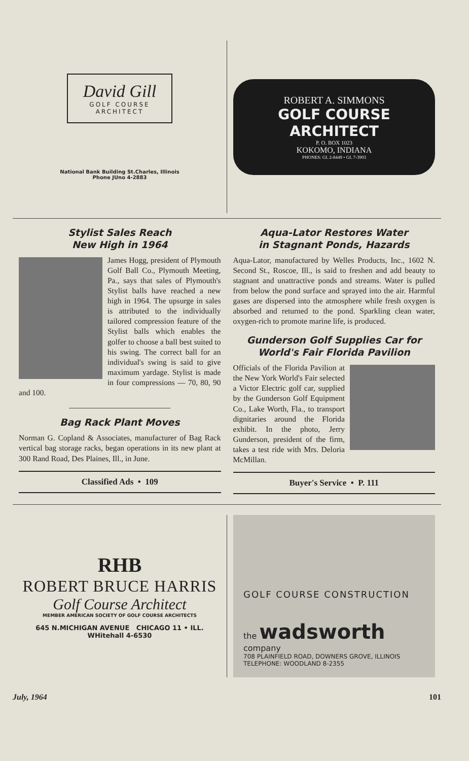David Gill
GOLF COURSE
ARCHITECT
National Bank Building St.Charles, Illinois
Phone JUno 4-2883
ROBERT A. SIMMONS
GOLF COURSE ARCHITECT
P. O. BOX 1023
KOKOMO, INDIANA
PHONES: GL 2-8449 • GL 7-3903
Stylist Sales Reach
New High in 1964
James Hogg, president of Plymouth Golf Ball Co., Plymouth Meeting, Pa., says that sales of Plymouth's Stylist balls have reached a new high in 1964. The upsurge in sales is attributed to the individually tailored compression feature of the Stylist balls which enables the golfer to choose a ball best suited to his swing. The correct ball for an individual's swing is said to give maximum yardage. Stylist is made in four compressions — 70, 80, 90 and 100.
Bag Rack Plant Moves
Norman G. Copland & Associates, manufacturer of Bag Rack vertical bag storage racks, began operations in its new plant at 300 Rand Road, Des Plaines, Ill., in June.
Classified Ads • 109
Aqua-Lator Restores Water
in Stagnant Ponds, Hazards
Aqua-Lator, manufactured by Welles Products, Inc., 1602 N. Second St., Roscoe, Ill., is said to freshen and add beauty to stagnant and unattractive ponds and streams. Water is pulled from below the pond surface and sprayed into the air. Harmful gases are dispersed into the atmosphere while fresh oxygen is absorbed and returned to the pond. Sparkling clean water, oxygen-rich to promote marine life, is produced.
Gunderson Golf Supplies Car for
World's Fair Florida Pavilion
Officials of the Florida Pavilion at the New York World's Fair selected a Victor Electric golf car, supplied by the Gunderson Golf Equipment Co., Lake Worth, Fla., to transport dignitaries around the Florida exhibit. In the photo, Jerry Gunderson, president of the firm, takes a test ride with Mrs. Deloria McMillan.
Buyer's Service • P. 111
RHB
ROBERT BRUCE HARRIS
Golf Course Architect
MEMBER AMERICAN SOCIETY OF GOLF COURSE ARCHITECTS
645 N.MICHIGAN AVENUE CHICAGO 11 • ILL.
WHitehall 4-6530
GOLF COURSE CONSTRUCTION
the wadsworth company
708 PLAINFIELD ROAD, DOWNERS GROVE, ILLINOIS
TELEPHONE: WOODLAND 8-2355
July, 1964 101